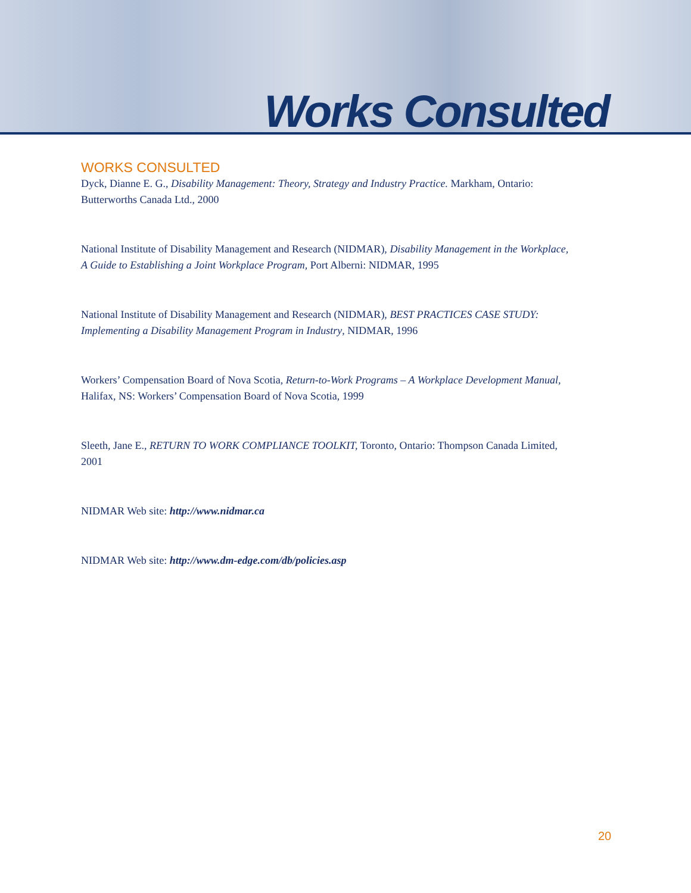Works Consulted
WORKS CONSULTED
Dyck, Dianne E. G., Disability Management: Theory, Strategy and Industry Practice. Markham, Ontario: Butterworths Canada Ltd., 2000
National Institute of Disability Management and Research (NIDMAR), Disability Management in the Workplace, A Guide to Establishing a Joint Workplace Program, Port Alberni: NIDMAR, 1995
National Institute of Disability Management and Research (NIDMAR), BEST PRACTICES CASE STUDY: Implementing a Disability Management Program in Industry, NIDMAR, 1996
Workers’ Compensation Board of Nova Scotia, Return-to-Work Programs – A Workplace Development Manual, Halifax, NS: Workers’ Compensation Board of Nova Scotia, 1999
Sleeth, Jane E., RETURN TO WORK COMPLIANCE TOOLKIT, Toronto, Ontario: Thompson Canada Limited, 2001
NIDMAR Web site: http://www.nidmar.ca
NIDMAR Web site: http://www.dm-edge.com/db/policies.asp
20